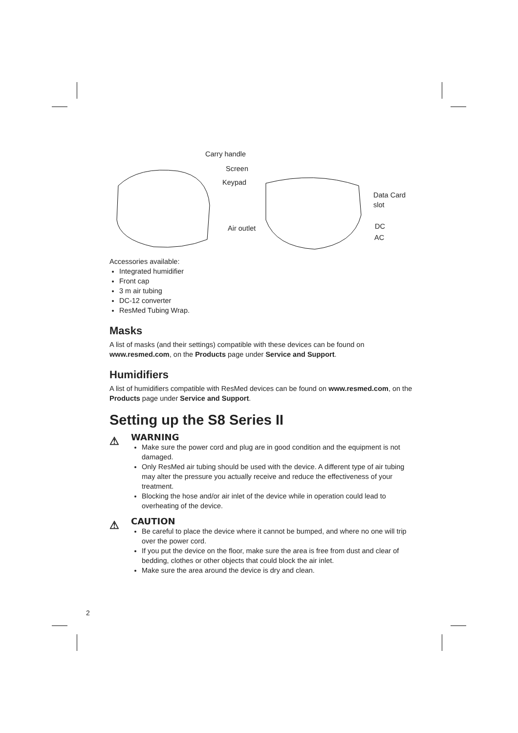Carry handle
Screen
Keypad
Air outlet
Data Card
slot
DC
AC
Accessories available:
Integrated humidifier
Front cap
3 m air tubing
DC-12 converter
ResMed Tubing Wrap.
Masks
A list of masks (and their settings) compatible with these devices can be found on www.resmed.com, on the Products page under Service and Support.
Humidifiers
A list of humidifiers compatible with ResMed devices can be found on www.resmed.com, on the Products page under Service and Support.
Setting up the S8 Series II
⚠
WARNING
Make sure the power cord and plug are in good condition and the equipment is not damaged.
Only ResMed air tubing should be used with the device. A different type of air tubing may alter the pressure you actually receive and reduce the effectiveness of your treatment.
Blocking the hose and/or air inlet of the device while in operation could lead to overheating of the device.
⚠
CAUTION
Be careful to place the device where it cannot be bumped, and where no one will trip over the power cord.
If you put the device on the floor, make sure the area is free from dust and clear of bedding, clothes or other objects that could block the air inlet.
Make sure the area around the device is dry and clean.
2